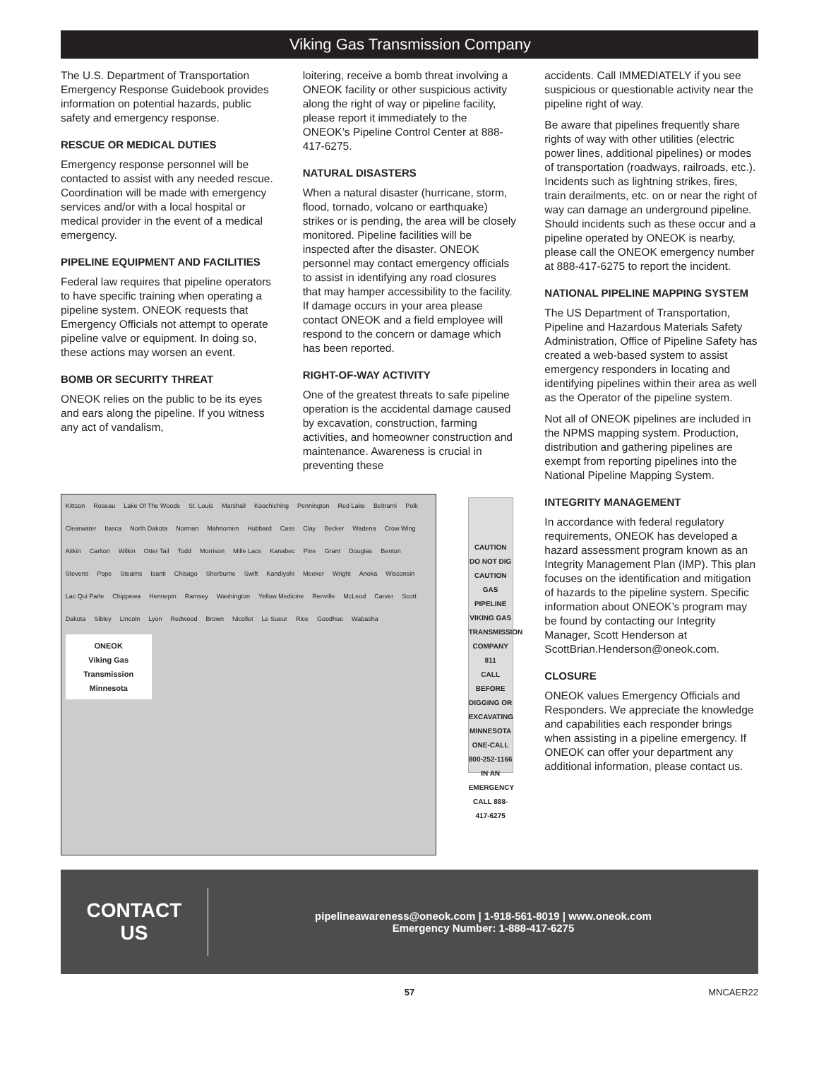Viking Gas Transmission Company
The U.S. Department of Transportation Emergency Response Guidebook provides information on potential hazards, public safety and emergency response.
RESCUE OR MEDICAL DUTIES
Emergency response personnel will be contacted to assist with any needed rescue. Coordination will be made with emergency services and/or with a local hospital or medical provider in the event of a medical emergency.
PIPELINE EQUIPMENT AND FACILITIES
Federal law requires that pipeline operators to have specific training when operating a pipeline system. ONEOK requests that Emergency Officials not attempt to operate pipeline valve or equipment. In doing so, these actions may worsen an event.
BOMB OR SECURITY THREAT
ONEOK relies on the public to be its eyes and ears along the pipeline. If you witness any act of vandalism,
loitering, receive a bomb threat involving a ONEOK facility or other suspicious activity along the right of way or pipeline facility, please report it immediately to the ONEOK’s Pipeline Control Center at 888-417-6275.
NATURAL DISASTERS
When a natural disaster (hurricane, storm, flood, tornado, volcano or earthquake) strikes or is pending, the area will be closely monitored. Pipeline facilities will be inspected after the disaster. ONEOK personnel may contact emergency officials to assist in identifying any road closures that may hamper accessibility to the facility. If damage occurs in your area please contact ONEOK and a field employee will respond to the concern or damage which has been reported.
RIGHT-OF-WAY ACTIVITY
One of the greatest threats to safe pipeline operation is the accidental damage caused by excavation, construction, farming activities, and homeowner construction and maintenance. Awareness is crucial in preventing these
Kittson Roseau Lake Of The Woods St. Louis Marshall Koochiching Pennington Red Lake Beltrami Polk Clearwater Itasca North Dakota Norman Mahnomen Hubbard Cass Clay Becker Wadena Crow Wing Aitkin Carlton Wilkin Otter Tail Todd Morrison Mille Lacs Kanabec Pine Grant Douglas Benton Stevens Pope Stearns Isanti Chisago Sherburne Swift Kandiyohi Meeker Wright Anoka Wisconsin Lac Qui Parle Chippewa Hennepin Ramsey Washington Yellow Medicine Renville McLeod Carver Scott Dakota Sibley Lincoln Lyon Redwood Brown Nicollet Le Sueur Rice Goodhue Wabasha
ONEOK
Viking Gas Transmission Minnesota
CAUTION DO NOT DIG
CAUTION
GAS PIPELINE
VIKING GAS TRANSMISSION COMPANY
811
CALL BEFORE DIGGING OR EXCAVATING MINNESOTA ONE-CALL 800-252-1166 IN AN EMERGENCY CALL 888-417-6275
accidents. Call IMMEDIATELY if you see suspicious or questionable activity near the pipeline right of way.
Be aware that pipelines frequently share rights of way with other utilities (electric power lines, additional pipelines) or modes of transportation (roadways, railroads, etc.). Incidents such as lightning strikes, fires, train derailments, etc. on or near the right of way can damage an underground pipeline. Should incidents such as these occur and a pipeline operated by ONEOK is nearby, please call the ONEOK emergency number at 888-417-6275 to report the incident.
NATIONAL PIPELINE MAPPING SYSTEM
The US Department of Transportation, Pipeline and Hazardous Materials Safety Administration, Office of Pipeline Safety has created a web-based system to assist emergency responders in locating and identifying pipelines within their area as well as the Operator of the pipeline system.
Not all of ONEOK pipelines are included in the NPMS mapping system. Production, distribution and gathering pipelines are exempt from reporting pipelines into the National Pipeline Mapping System.
INTEGRITY MANAGEMENT
In accordance with federal regulatory requirements, ONEOK has developed a hazard assessment program known as an Integrity Management Plan (IMP). This plan focuses on the identification and mitigation of hazards to the pipeline system. Specific information about ONEOK’s program may be found by contacting our Integrity Manager, Scott Henderson at ScottBrian.Henderson@oneok.com.
CLOSURE
ONEOK values Emergency Officials and Responders. We appreciate the knowledge and capabilities each responder brings when assisting in a pipeline emergency. If ONEOK can offer your department any additional information, please contact us.
CONTACT
US
pipelineawareness@oneok.com | 1-918-561-8019 | www.oneok.com
Emergency Number: 1-888-417-6275
57 MNCAER22